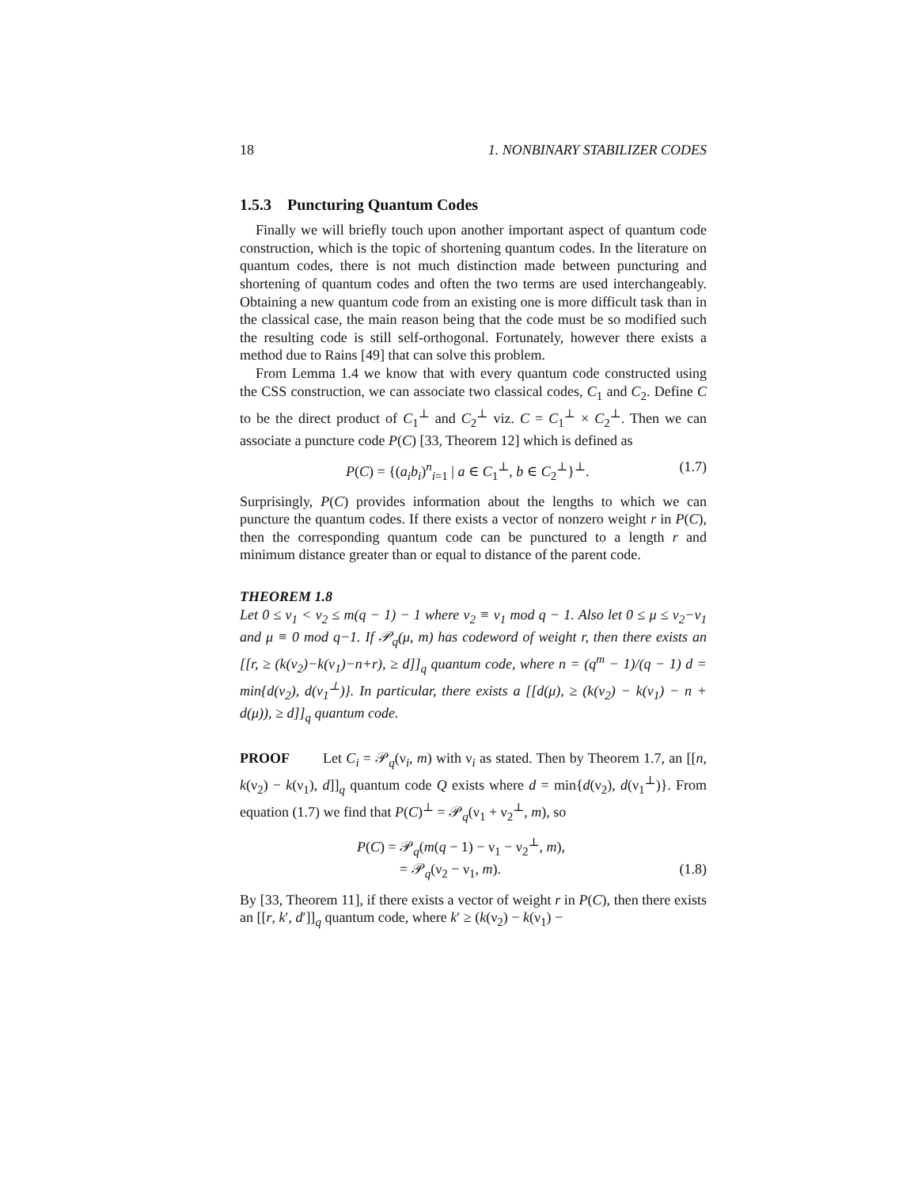18 1. NONBINARY STABILIZER CODES
1.5.3 Puncturing Quantum Codes
Finally we will briefly touch upon another important aspect of quantum code construction, which is the topic of shortening quantum codes. In the literature on quantum codes, there is not much distinction made between puncturing and shortening of quantum codes and often the two terms are used interchangeably. Obtaining a new quantum code from an existing one is more difficult task than in the classical case, the main reason being that the code must be so modified such the resulting code is still self-orthogonal. Fortunately, however there exists a method due to Rains [49] that can solve this problem.
From Lemma 1.4 we know that with every quantum code constructed using the CSS construction, we can associate two classical codes, C<sub>1</sub> and C<sub>2</sub>. Define C to be the direct product of C<sub>1</sub><sup>⊥</sup> and C<sub>2</sub><sup>⊥</sup> viz. C = C<sub>1</sub><sup>⊥</sup> × C<sub>2</sub><sup>⊥</sup>. Then we can associate a puncture code P(C) [33, Theorem 12] which is defined as
P(C) = {(a<sub>i</sub>b<sub>i</sub>)<sup>n</sup><sub>i=1</sub> | a ∈ C<sub>1</sub><sup>⊥</sup>, b ∈ C<sub>2</sub><sup>⊥</sup>}<sup>⊥</sup>. (1.7)
Surprisingly, P(C) provides information about the lengths to which we can puncture the quantum codes. If there exists a vector of nonzero weight r in P(C), then the corresponding quantum code can be punctured to a length r and minimum distance greater than or equal to distance of the parent code.
THEOREM 1.8
Let 0 ≤ ν<sub>1</sub> < ν<sub>2</sub> ≤ m(q − 1) − 1 where ν<sub>2</sub> ≡ ν<sub>1</sub> mod q − 1. Also let 0 ≤ μ ≤ ν<sub>2</sub>−ν<sub>1</sub> and μ ≡ 0 mod q−1. If 𝒫<sub>q</sub>(μ, m) has codeword of weight r, then there exists an [[r, ≥ (k(ν<sub>2</sub>)−k(ν<sub>1</sub>)−n+r), ≥ d]]<sub>q</sub> quantum code, where n = (q<sup>m</sup> − 1)/(q − 1) d = min{d(ν<sub>2</sub>), d(ν<sub>1</sub><sup>⊥</sup>)}. In particular, there exists a [[d(μ), ≥ (k(ν<sub>2</sub>) − k(ν<sub>1</sub>) − n + d(μ)), ≥ d]]<sub>q</sub> quantum code.
PROOF Let C<sub>i</sub> = 𝒫<sub>q</sub>(ν<sub>i</sub>, m) with ν<sub>i</sub> as stated. Then by Theorem 1.7, an [[n, k(ν<sub>2</sub>) − k(ν<sub>1</sub>), d]]<sub>q</sub> quantum code Q exists where d = min{d(ν<sub>2</sub>), d(ν<sub>1</sub><sup>⊥</sup>)}. From equation (1.7) we find that P(C)<sup>⊥</sup> = 𝒫<sub>q</sub>(ν<sub>1</sub> + ν<sub>2</sub><sup>⊥</sup>, m), so
P(C) = 𝒫<sub>q</sub>(m(q − 1) − ν<sub>1</sub> − ν<sub>2</sub><sup>⊥</sup>, m),
= 𝒫<sub>q</sub>(ν<sub>2</sub> − ν<sub>1</sub>, m). (1.8)
By [33, Theorem 11], if there exists a vector of weight r in P(C), then there exists an [[r, k′, d′]]<sub>q</sub> quantum code, where k′ ≥ (k(ν<sub>2</sub>) − k(ν<sub>1</sub>) −